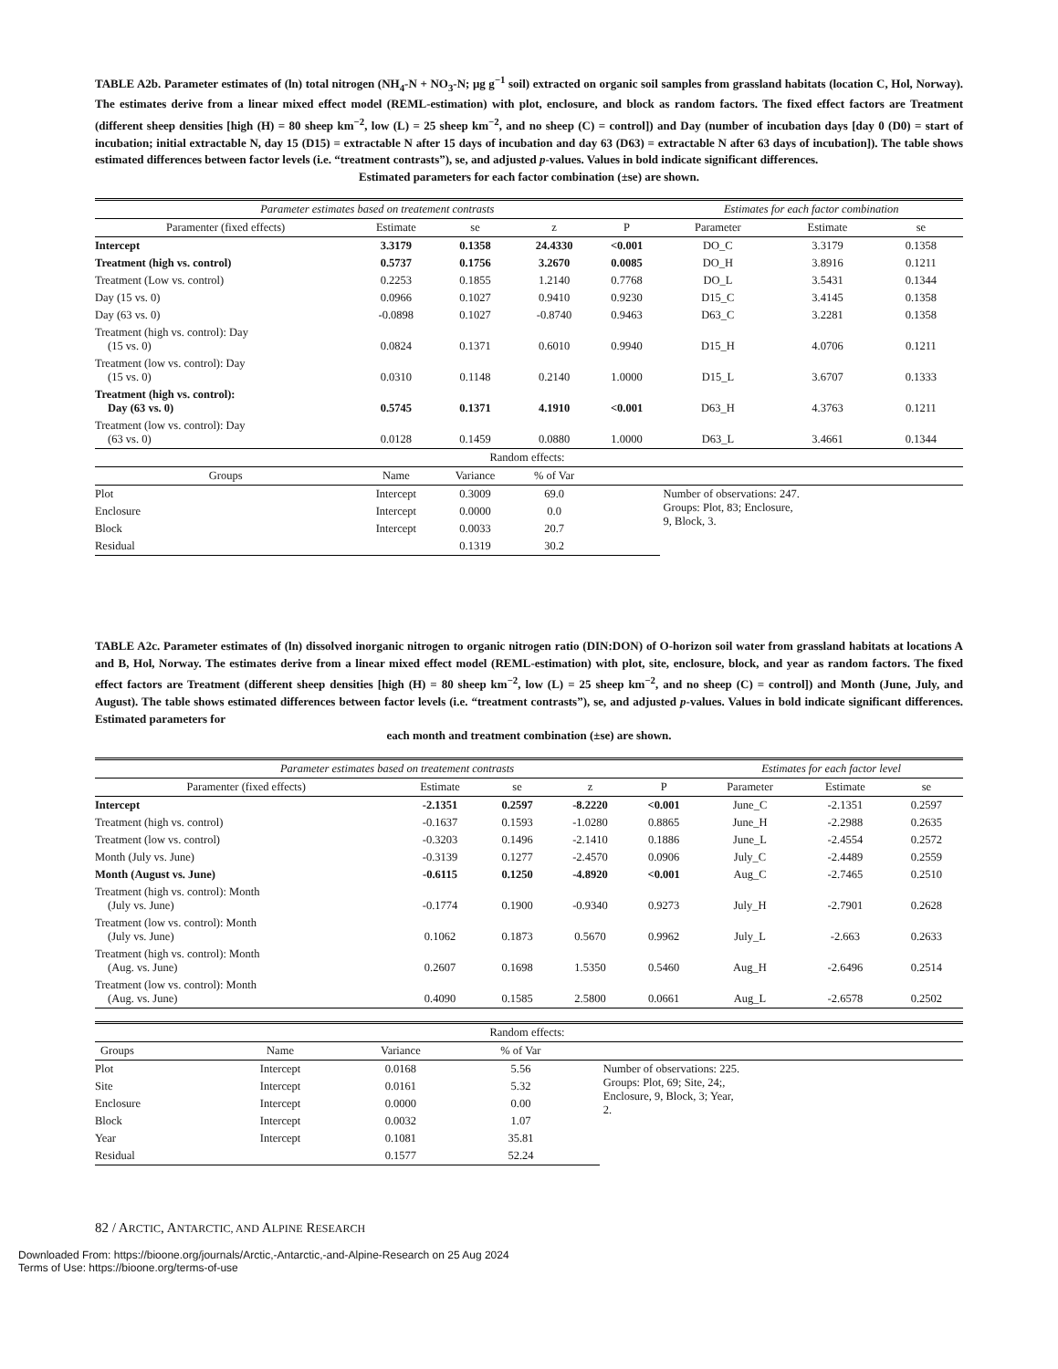TABLE A2b. Parameter estimates of (ln) total nitrogen (NH<sub>4</sub>-N + NO<sub>3</sub>-N; μg g<sup>−1</sup> soil) extracted on organic soil samples from grassland habitats (location C, Hol, Norway). The estimates derive from a linear mixed effect model (REML-estimation) with plot, enclosure, and block as random factors. The fixed effect factors are Treatment (different sheep densities [high (H) = 80 sheep km<sup>−2</sup>, low (L) = 25 sheep km<sup>−2</sup>, and no sheep (C) = control]) and Day (number of incubation days [day 0 (D0) = start of incubation; initial extractable N, day 15 (D15) = extractable N after 15 days of incubation and day 63 (D63) = extractable N after 63 days of incubation]). The table shows estimated differences between factor levels (i.e. “treatment contrasts”), se, and adjusted p-values. Values in bold indicate significant differences.
Estimated parameters for each factor combination (±se) are shown.
| Parameter estimates based on treatement contrasts | | | | | Estimates for each factor combination | | |
| --- | --- | --- | --- | --- | --- | --- | --- |
| Paramenter (fixed effects) | Estimate | se | z | P | Parameter | Estimate | se |
| Intercept | 3.3179 | 0.1358 | 24.4330 | <0.001 | DO_C | 3.3179 | 0.1358 |
| Treatment (high vs. control) | 0.5737 | 0.1756 | 3.2670 | 0.0085 | DO_H | 3.8916 | 0.1211 |
| Treatment (Low vs. control) | 0.2253 | 0.1855 | 1.2140 | 0.7768 | DO_L | 3.5431 | 0.1344 |
| Day (15 vs. 0) | 0.0966 | 0.1027 | 0.9410 | 0.9230 | D15_C | 3.4145 | 0.1358 |
| Day (63 vs. 0) | -0.0898 | 0.1027 | -0.8740 | 0.9463 | D63_C | 3.2281 | 0.1358 |
| Treatment (high vs. control): Day (15 vs. 0) | 0.0824 | 0.1371 | 0.6010 | 0.9940 | D15_H | 4.0706 | 0.1211 |
| Treatment (low vs. control): Day (15 vs. 0) | 0.0310 | 0.1148 | 0.2140 | 1.0000 | D15_L | 3.6707 | 0.1333 |
| Treatment (high vs. control): Day (63 vs. 0) | 0.5745 | 0.1371 | 4.1910 | <0.001 | D63_H | 4.3763 | 0.1211 |
| Treatment (low vs. control): Day (63 vs. 0) | 0.0128 | 0.1459 | 0.0880 | 1.0000 | D63_L | 3.4661 | 0.1344 |
| Random effects: | | | | | | | |
| Groups | Name | Variance | % of Var | | | | |
| Plot | Intercept | 0.3009 | 69.0 | | Number of observations: 247. Groups: Plot, 83; Enclosure, 9, Block, 3. | | |
| Enclosure | Intercept | 0.0000 | 0.0 | | | | |
| Block | Intercept | 0.0033 | 20.7 | | | | |
| Residual | | 0.1319 | 30.2 | | | | |
TABLE A2c. Parameter estimates of (ln) dissolved inorganic nitrogen to organic nitrogen ratio (DIN:DON) of O-horizon soil water from grassland habitats at locations A and B, Hol, Norway. The estimates derive from a linear mixed effect model (REML-estimation) with plot, site, enclosure, block, and year as random factors. The fixed effect factors are Treatment (different sheep densities [high (H) = 80 sheep km<sup>−2</sup>, low (L) = 25 sheep km<sup>−2</sup>, and no sheep (C) = control]) and Month (June, July, and August). The table shows estimated differences between factor levels (i.e. “treatment contrasts”), se, and adjusted p-values. Values in bold indicate significant differences. Estimated parameters for
each month and treatment combination (±se) are shown.
| Parameter estimates based on treatement contrasts | | | | | Estimates for each factor level | | |
| --- | --- | --- | --- | --- | --- | --- | --- |
| Paramenter (fixed effects) | Estimate | se | z | P | Parameter | Estimate | se |
| Intercept | -2.1351 | 0.2597 | -8.2220 | <0.001 | June_C | -2.1351 | 0.2597 |
| Treatment (high vs. control) | -0.1637 | 0.1593 | -1.0280 | 0.8865 | June_H | -2.2988 | 0.2635 |
| Treatment (low vs. control) | -0.3203 | 0.1496 | -2.1410 | 0.1886 | June_L | -2.4554 | 0.2572 |
| Month (July vs. June) | -0.3139 | 0.1277 | -2.4570 | 0.0906 | July_C | -2.4489 | 0.2559 |
| Month (August vs. June) | -0.6115 | 0.1250 | -4.8920 | <0.001 | Aug_C | -2.7465 | 0.2510 |
| Treatment (high vs. control): Month (July vs. June) | -0.1774 | 0.1900 | -0.9340 | 0.9273 | July_H | -2.7901 | 0.2628 |
| Treatment (low vs. control): Month (July vs. June) | 0.1062 | 0.1873 | 0.5670 | 0.9962 | July_L | -2.663 | 0.2633 |
| Treatment (high vs. control): Month (Aug. vs. June) | 0.2607 | 0.1698 | 1.5350 | 0.5460 | Aug_H | -2.6496 | 0.2514 |
| Treatment (low vs. control): Month (Aug. vs. June) | 0.4090 | 0.1585 | 2.5800 | 0.0661 | Aug_L | -2.6578 | 0.2502 |
| Random effects: | | | | | |
| Groups | Name | Variance | % of Var | | |
| Plot | Intercept | 0.0168 | 5.56 | | Number of observations: 225. Groups: Plot, 69; Site, 24;, Enclosure, 9, Block, 3; Year, 2. |
| Site | Intercept | 0.0161 | 5.32 | | |
| Enclosure | Intercept | 0.0000 | 0.00 | | |
| Block | Intercept | 0.0032 | 1.07 | | |
| Year | Intercept | 0.1081 | 35.81 | | |
| Residual | | 0.1577 | 52.24 | | |
82 / ARCTIC, ANTARCTIC, AND ALPINE RESEARCH
Downloaded From: https://bioone.org/journals/Arctic,-Antarctic,-and-Alpine-Research on 25 Aug 2024
Terms of Use: https://bioone.org/terms-of-use